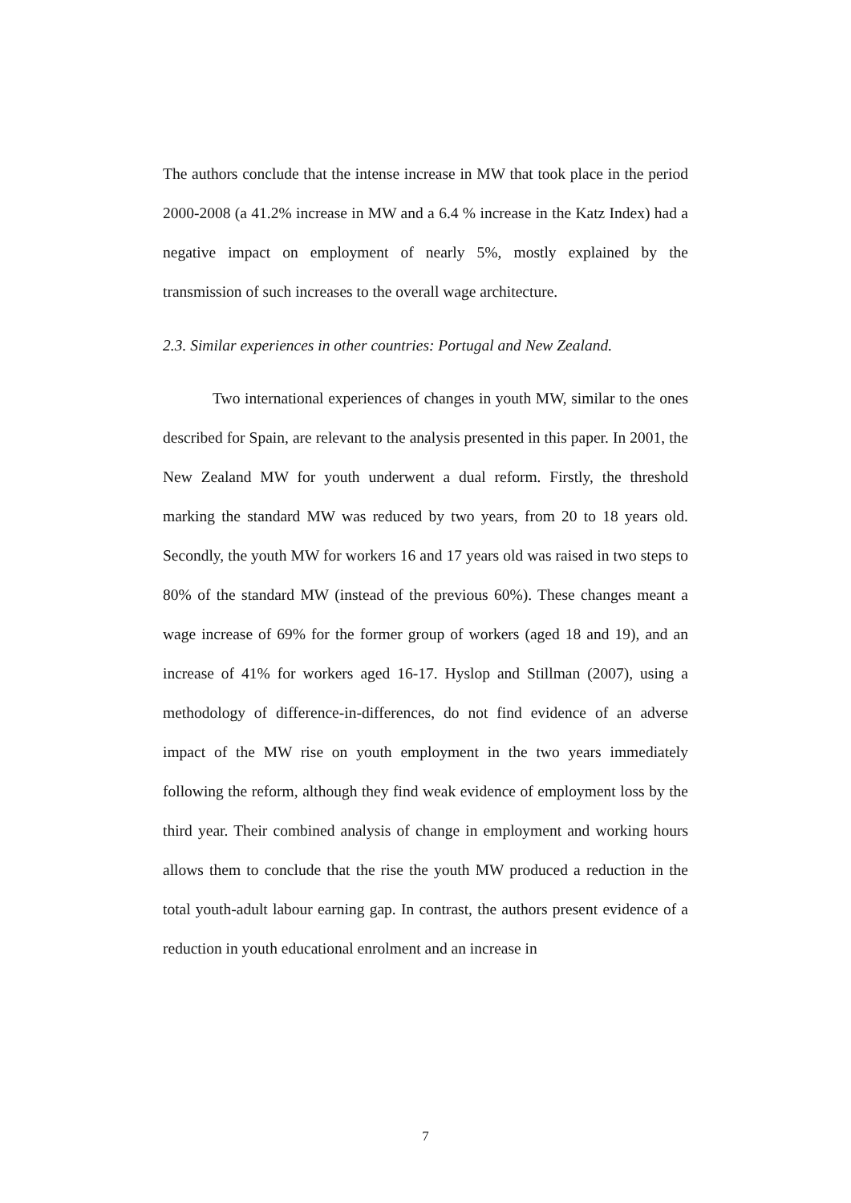The authors conclude that the intense increase in MW that took place in the period 2000-2008 (a 41.2% increase in MW and a 6.4 % increase in the Katz Index) had a negative impact on employment of nearly 5%, mostly explained by the transmission of such increases to the overall wage architecture.
2.3. Similar experiences in other countries: Portugal and New Zealand.
Two international experiences of changes in youth MW, similar to the ones described for Spain, are relevant to the analysis presented in this paper. In 2001, the New Zealand MW for youth underwent a dual reform. Firstly, the threshold marking the standard MW was reduced by two years, from 20 to 18 years old. Secondly, the youth MW for workers 16 and 17 years old was raised in two steps to 80% of the standard MW (instead of the previous 60%). These changes meant a wage increase of 69% for the former group of workers (aged 18 and 19), and an increase of 41% for workers aged 16-17. Hyslop and Stillman (2007), using a methodology of difference-in-differences, do not find evidence of an adverse impact of the MW rise on youth employment in the two years immediately following the reform, although they find weak evidence of employment loss by the third year. Their combined analysis of change in employment and working hours allows them to conclude that the rise the youth MW produced a reduction in the total youth-adult labour earning gap. In contrast, the authors present evidence of a reduction in youth educational enrolment and an increase in
7